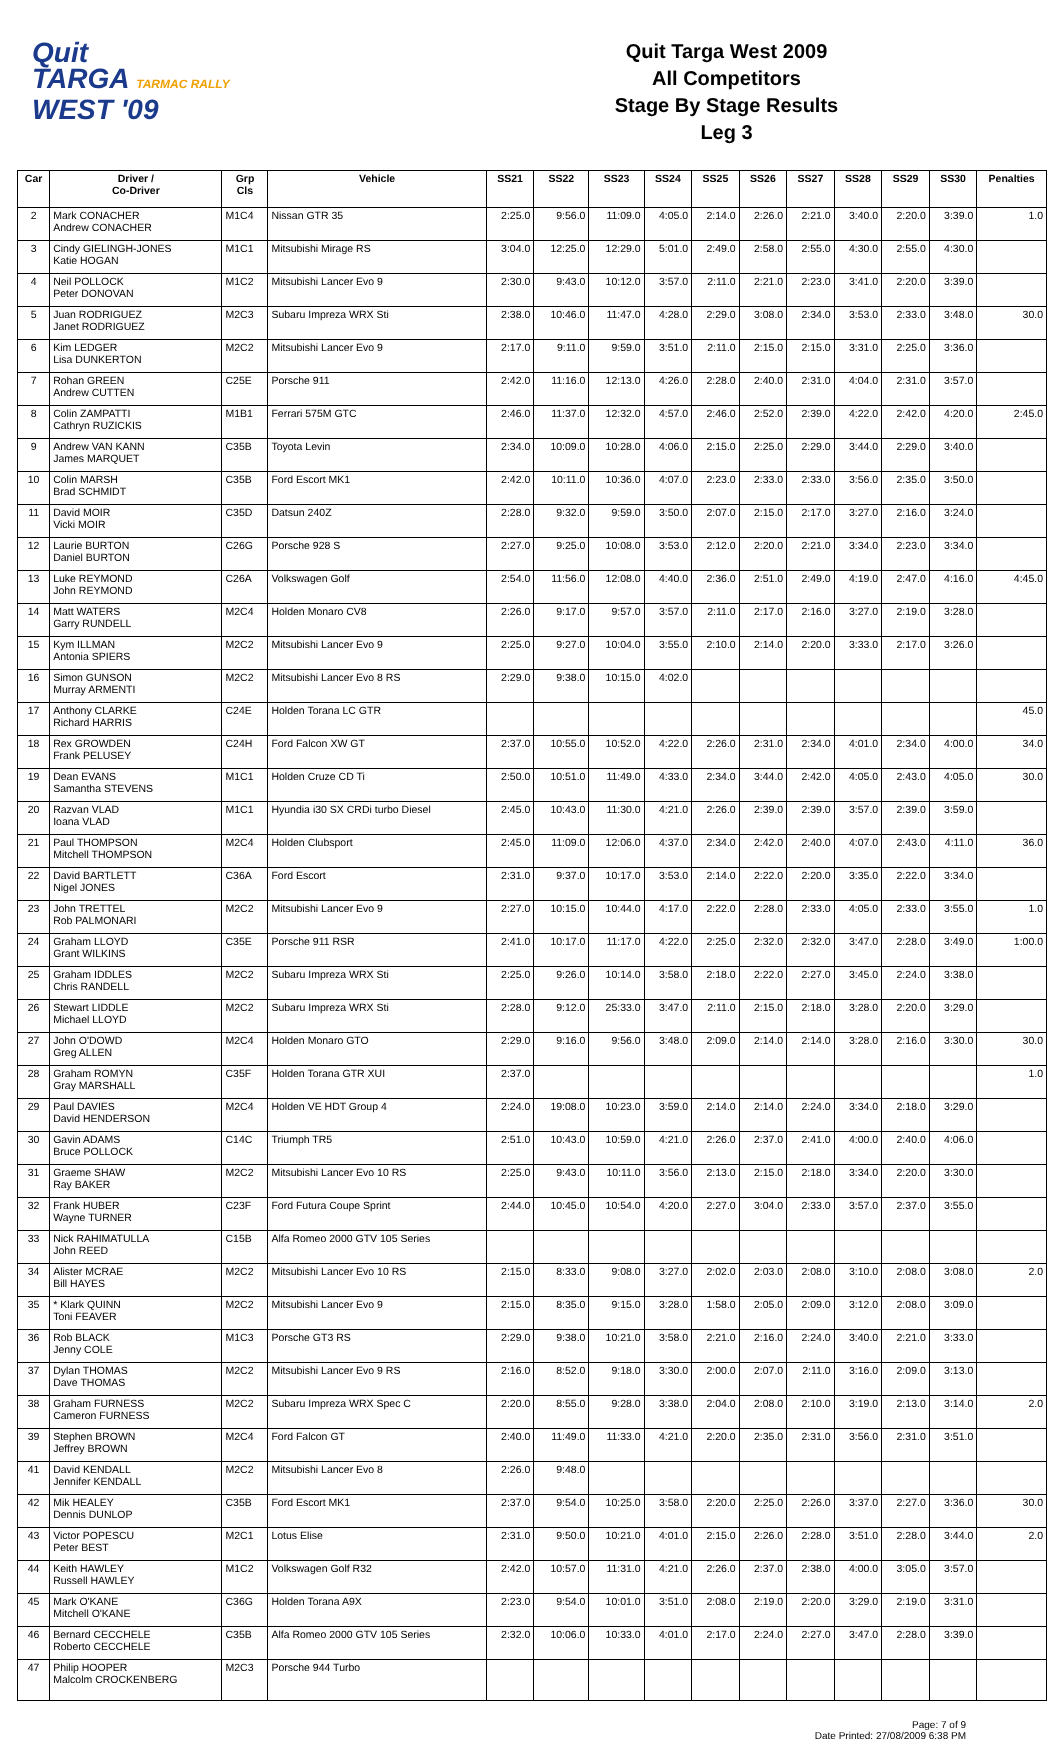Quit
TARGA TARMAC RALLY
WEST '09
Quit Targa West 2009
All Competitors
Stage By Stage Results
Leg 3
| Car | Driver / Co-Driver | Grp Cls | Vehicle | SS21 | SS22 | SS23 | SS24 | SS25 | SS26 | SS27 | SS28 | SS29 | SS30 | Penalties |
| --- | --- | --- | --- | --- | --- | --- | --- | --- | --- | --- | --- | --- | --- | --- |
| 2 | Mark CONACHER Andrew CONACHER | M1C4 | Nissan GTR 35 | 2:25.0 | 9:56.0 | 11:09.0 | 4:05.0 | 2:14.0 | 2:26.0 | 2:21.0 | 3:40.0 | 2:20.0 | 3:39.0 | 1.0 |
| 3 | Cindy GIELINGH-JONES Katie HOGAN | M1C1 | Mitsubishi Mirage RS | 3:04.0 | 12:25.0 | 12:29.0 | 5:01.0 | 2:49.0 | 2:58.0 | 2:55.0 | 4:30.0 | 2:55.0 | 4:30.0 | |
| 4 | Neil POLLOCK Peter DONOVAN | M1C2 | Mitsubishi Lancer Evo 9 | 2:30.0 | 9:43.0 | 10:12.0 | 3:57.0 | 2:11.0 | 2:21.0 | 2:23.0 | 3:41.0 | 2:20.0 | 3:39.0 | |
| 5 | Juan RODRIGUEZ Janet RODRIGUEZ | M2C3 | Subaru Impreza WRX Sti | 2:38.0 | 10:46.0 | 11:47.0 | 4:28.0 | 2:29.0 | 3:08.0 | 2:34.0 | 3:53.0 | 2:33.0 | 3:48.0 | 30.0 |
| 6 | Kim LEDGER Lisa DUNKERTON | M2C2 | Mitsubishi Lancer Evo 9 | 2:17.0 | 9:11.0 | 9:59.0 | 3:51.0 | 2:11.0 | 2:15.0 | 2:15.0 | 3:31.0 | 2:25.0 | 3:36.0 | |
| 7 | Rohan GREEN Andrew CUTTEN | C25E | Porsche 911 | 2:42.0 | 11:16.0 | 12:13.0 | 4:26.0 | 2:28.0 | 2:40.0 | 2:31.0 | 4:04.0 | 2:31.0 | 3:57.0 | |
| 8 | Colin ZAMPATTI Cathryn RUZICKIS | M1B1 | Ferrari 575M GTC | 2:46.0 | 11:37.0 | 12:32.0 | 4:57.0 | 2:46.0 | 2:52.0 | 2:39.0 | 4:22.0 | 2:42.0 | 4:20.0 | 2:45.0 |
| 9 | Andrew VAN KANN James MARQUET | C35B | Toyota Levin | 2:34.0 | 10:09.0 | 10:28.0 | 4:06.0 | 2:15.0 | 2:25.0 | 2:29.0 | 3:44.0 | 2:29.0 | 3:40.0 | |
| 10 | Colin MARSH Brad SCHMIDT | C35B | Ford Escort MK1 | 2:42.0 | 10:11.0 | 10:36.0 | 4:07.0 | 2:23.0 | 2:33.0 | 2:33.0 | 3:56.0 | 2:35.0 | 3:50.0 | |
| 11 | David MOIR Vicki MOIR | C35D | Datsun 240Z | 2:28.0 | 9:32.0 | 9:59.0 | 3:50.0 | 2:07.0 | 2:15.0 | 2:17.0 | 3:27.0 | 2:16.0 | 3:24.0 | |
| 12 | Laurie BURTON Daniel BURTON | C26G | Porsche 928 S | 2:27.0 | 9:25.0 | 10:08.0 | 3:53.0 | 2:12.0 | 2:20.0 | 2:21.0 | 3:34.0 | 2:23.0 | 3:34.0 | |
| 13 | Luke REYMOND John REYMOND | C26A | Volkswagen Golf | 2:54.0 | 11:56.0 | 12:08.0 | 4:40.0 | 2:36.0 | 2:51.0 | 2:49.0 | 4:19.0 | 2:47.0 | 4:16.0 | 4:45.0 |
| 14 | Matt WATERS Garry RUNDELL | M2C4 | Holden Monaro CV8 | 2:26.0 | 9:17.0 | 9:57.0 | 3:57.0 | 2:11.0 | 2:17.0 | 2:16.0 | 3:27.0 | 2:19.0 | 3:28.0 | |
| 15 | Kym ILLMAN Antonia SPIERS | M2C2 | Mitsubishi Lancer Evo 9 | 2:25.0 | 9:27.0 | 10:04.0 | 3:55.0 | 2:10.0 | 2:14.0 | 2:20.0 | 3:33.0 | 2:17.0 | 3:26.0 | |
| 16 | Simon GUNSON Murray ARMENTI | M2C2 | Mitsubishi Lancer Evo 8 RS | 2:29.0 | 9:38.0 | 10:15.0 | 4:02.0 | | | | | | | |
| 17 | Anthony CLARKE Richard HARRIS | C24E | Holden Torana LC GTR | | | | | | | | | | | 45.0 |
| 18 | Rex GROWDEN Frank PELUSEY | C24H | Ford Falcon XW GT | 2:37.0 | 10:55.0 | 10:52.0 | 4:22.0 | 2:26.0 | 2:31.0 | 2:34.0 | 4:01.0 | 2:34.0 | 4:00.0 | 34.0 |
| 19 | Dean EVANS Samantha STEVENS | M1C1 | Holden Cruze CD Ti | 2:50.0 | 10:51.0 | 11:49.0 | 4:33.0 | 2:34.0 | 3:44.0 | 2:42.0 | 4:05.0 | 2:43.0 | 4:05.0 | 30.0 |
| 20 | Razvan VLAD Ioana VLAD | M1C1 | Hyundia i30 SX CRDi turbo Diesel | 2:45.0 | 10:43.0 | 11:30.0 | 4:21.0 | 2:26.0 | 2:39.0 | 2:39.0 | 3:57.0 | 2:39.0 | 3:59.0 | |
| 21 | Paul THOMPSON Mitchell THOMPSON | M2C4 | Holden Clubsport | 2:45.0 | 11:09.0 | 12:06.0 | 4:37.0 | 2:34.0 | 2:42.0 | 2:40.0 | 4:07.0 | 2:43.0 | 4:11.0 | 36.0 |
| 22 | David BARTLETT Nigel JONES | C36A | Ford Escort | 2:31.0 | 9:37.0 | 10:17.0 | 3:53.0 | 2:14.0 | 2:22.0 | 2:20.0 | 3:35.0 | 2:22.0 | 3:34.0 | |
| 23 | John TRETTEL Rob PALMONARI | M2C2 | Mitsubishi Lancer Evo 9 | 2:27.0 | 10:15.0 | 10:44.0 | 4:17.0 | 2:22.0 | 2:28.0 | 2:33.0 | 4:05.0 | 2:33.0 | 3:55.0 | 1.0 |
| 24 | Graham LLOYD Grant WILKINS | C35E | Porsche 911 RSR | 2:41.0 | 10:17.0 | 11:17.0 | 4:22.0 | 2:25.0 | 2:32.0 | 2:32.0 | 3:47.0 | 2:28.0 | 3:49.0 | 1:00.0 |
| 25 | Graham IDDLES Chris RANDELL | M2C2 | Subaru Impreza WRX Sti | 2:25.0 | 9:26.0 | 10:14.0 | 3:58.0 | 2:18.0 | 2:22.0 | 2:27.0 | 3:45.0 | 2:24.0 | 3:38.0 | |
| 26 | Stewart LIDDLE Michael LLOYD | M2C2 | Subaru Impreza WRX Sti | 2:28.0 | 9:12.0 | 25:33.0 | 3:47.0 | 2:11.0 | 2:15.0 | 2:18.0 | 3:28.0 | 2:20.0 | 3:29.0 | |
| 27 | John O'DOWD Greg ALLEN | M2C4 | Holden Monaro GTO | 2:29.0 | 9:16.0 | 9:56.0 | 3:48.0 | 2:09.0 | 2:14.0 | 2:14.0 | 3:28.0 | 2:16.0 | 3:30.0 | 30.0 |
| 28 | Graham ROMYN Gray MARSHALL | C35F | Holden Torana GTR XUI | 2:37.0 | | | | | | | | | | 1.0 |
| 29 | Paul DAVIES David HENDERSON | M2C4 | Holden VE HDT Group 4 | 2:24.0 | 19:08.0 | 10:23.0 | 3:59.0 | 2:14.0 | 2:14.0 | 2:24.0 | 3:34.0 | 2:18.0 | 3:29.0 | |
| 30 | Gavin ADAMS Bruce POLLOCK | C14C | Triumph TR5 | 2:51.0 | 10:43.0 | 10:59.0 | 4:21.0 | 2:26.0 | 2:37.0 | 2:41.0 | 4:00.0 | 2:40.0 | 4:06.0 | |
| 31 | Graeme SHAW Ray BAKER | M2C2 | Mitsubishi Lancer Evo 10 RS | 2:25.0 | 9:43.0 | 10:11.0 | 3:56.0 | 2:13.0 | 2:15.0 | 2:18.0 | 3:34.0 | 2:20.0 | 3:30.0 | |
| 32 | Frank HUBER Wayne TURNER | C23F | Ford Futura Coupe Sprint | 2:44.0 | 10:45.0 | 10:54.0 | 4:20.0 | 2:27.0 | 3:04.0 | 2:33.0 | 3:57.0 | 2:37.0 | 3:55.0 | |
| 33 | Nick RAHIMATULLA John REED | C15B | Alfa Romeo 2000 GTV 105 Series | | | | | | | | | | | |
| 34 | Alister MCRAE Bill HAYES | M2C2 | Mitsubishi Lancer Evo 10 RS | 2:15.0 | 8:33.0 | 9:08.0 | 3:27.0 | 2:02.0 | 2:03.0 | 2:08.0 | 3:10.0 | 2:08.0 | 3:08.0 | 2.0 |
| 35 | * Klark QUINN Toni FEAVER | M2C2 | Mitsubishi Lancer Evo 9 | 2:15.0 | 8:35.0 | 9:15.0 | 3:28.0 | 1:58.0 | 2:05.0 | 2:09.0 | 3:12.0 | 2:08.0 | 3:09.0 | |
| 36 | Rob BLACK Jenny COLE | M1C3 | Porsche GT3 RS | 2:29.0 | 9:38.0 | 10:21.0 | 3:58.0 | 2:21.0 | 2:16.0 | 2:24.0 | 3:40.0 | 2:21.0 | 3:33.0 | |
| 37 | Dylan THOMAS Dave THOMAS | M2C2 | Mitsubishi Lancer Evo 9 RS | 2:16.0 | 8:52.0 | 9:18.0 | 3:30.0 | 2:00.0 | 2:07.0 | 2:11.0 | 3:16.0 | 2:09.0 | 3:13.0 | |
| 38 | Graham FURNESS Cameron FURNESS | M2C2 | Subaru Impreza WRX Spec C | 2:20.0 | 8:55.0 | 9:28.0 | 3:38.0 | 2:04.0 | 2:08.0 | 2:10.0 | 3:19.0 | 2:13.0 | 3:14.0 | 2.0 |
| 39 | Stephen BROWN Jeffrey BROWN | M2C4 | Ford Falcon GT | 2:40.0 | 11:49.0 | 11:33.0 | 4:21.0 | 2:20.0 | 2:35.0 | 2:31.0 | 3:56.0 | 2:31.0 | 3:51.0 | |
| 41 | David KENDALL Jennifer KENDALL | M2C2 | Mitsubishi Lancer Evo 8 | 2:26.0 | 9:48.0 | | | | | | | | | |
| 42 | Mik HEALEY Dennis DUNLOP | C35B | Ford Escort MK1 | 2:37.0 | 9:54.0 | 10:25.0 | 3:58.0 | 2:20.0 | 2:25.0 | 2:26.0 | 3:37.0 | 2:27.0 | 3:36.0 | 30.0 |
| 43 | Victor POPESCU Peter BEST | M2C1 | Lotus Elise | 2:31.0 | 9:50.0 | 10:21.0 | 4:01.0 | 2:15.0 | 2:26.0 | 2:28.0 | 3:51.0 | 2:28.0 | 3:44.0 | 2.0 |
| 44 | Keith HAWLEY Russell HAWLEY | M1C2 | Volkswagen Golf R32 | 2:42.0 | 10:57.0 | 11:31.0 | 4:21.0 | 2:26.0 | 2:37.0 | 2:38.0 | 4:00.0 | 3:05.0 | 3:57.0 | |
| 45 | Mark O'KANE Mitchell O'KANE | C36G | Holden Torana A9X | 2:23.0 | 9:54.0 | 10:01.0 | 3:51.0 | 2:08.0 | 2:19.0 | 2:20.0 | 3:29.0 | 2:19.0 | 3:31.0 | |
| 46 | Bernard CECCHELE Roberto CECCHELE | C35B | Alfa Romeo 2000 GTV 105 Series | 2:32.0 | 10:06.0 | 10:33.0 | 4:01.0 | 2:17.0 | 2:24.0 | 2:27.0 | 3:47.0 | 2:28.0 | 3:39.0 | |
| 47 | Philip HOOPER Malcolm CROCKENBERG | M2C3 | Porsche 944 Turbo | | | | | | | | | | | |
Page: 7 of 9
Date Printed: 27/08/2009 6:38 PM